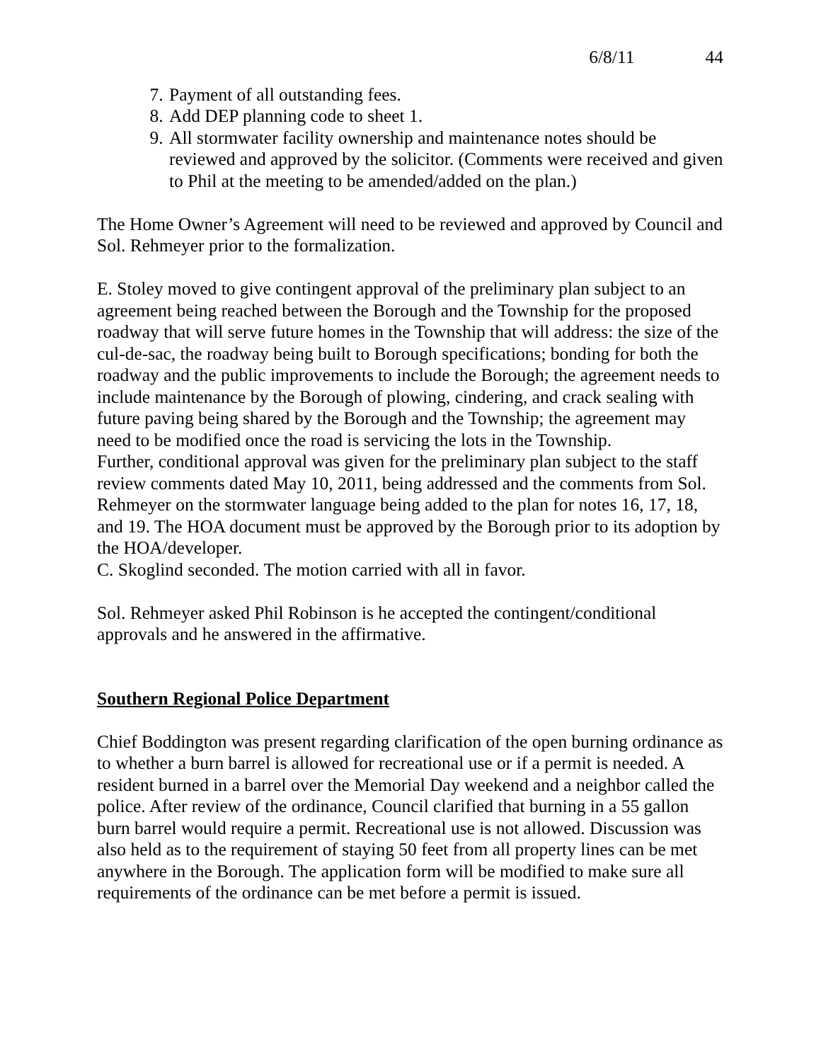6/8/11 44
7. Payment of all outstanding fees.
8. Add DEP planning code to sheet 1.
9. All stormwater facility ownership and maintenance notes should be reviewed and approved by the solicitor. (Comments were received and given to Phil at the meeting to be amended/added on the plan.)
The Home Owner’s Agreement will need to be reviewed and approved by Council and Sol. Rehmeyer prior to the formalization.
E. Stoley moved to give contingent approval of the preliminary plan subject to an agreement being reached between the Borough and the Township for the proposed roadway that will serve future homes in the Township that will address: the size of the cul-de-sac, the roadway being built to Borough specifications; bonding for both the roadway and the public improvements to include the Borough; the agreement needs to include maintenance by the Borough of plowing, cindering, and crack sealing with future paving being shared by the Borough and the Township; the agreement may need to be modified once the road is servicing the lots in the Township.
Further, conditional approval was given for the preliminary plan subject to the staff review comments dated May 10, 2011, being addressed and the comments from Sol. Rehmeyer on the stormwater language being added to the plan for notes 16, 17, 18, and 19. The HOA document must be approved by the Borough prior to its adoption by the HOA/developer.
C. Skoglind seconded. The motion carried with all in favor.
Sol. Rehmeyer asked Phil Robinson is he accepted the contingent/conditional approvals and he answered in the affirmative.
Southern Regional Police Department
Chief Boddington was present regarding clarification of the open burning ordinance as to whether a burn barrel is allowed for recreational use or if a permit is needed. A resident burned in a barrel over the Memorial Day weekend and a neighbor called the police. After review of the ordinance, Council clarified that burning in a 55 gallon burn barrel would require a permit. Recreational use is not allowed. Discussion was also held as to the requirement of staying 50 feet from all property lines can be met anywhere in the Borough. The application form will be modified to make sure all requirements of the ordinance can be met before a permit is issued.